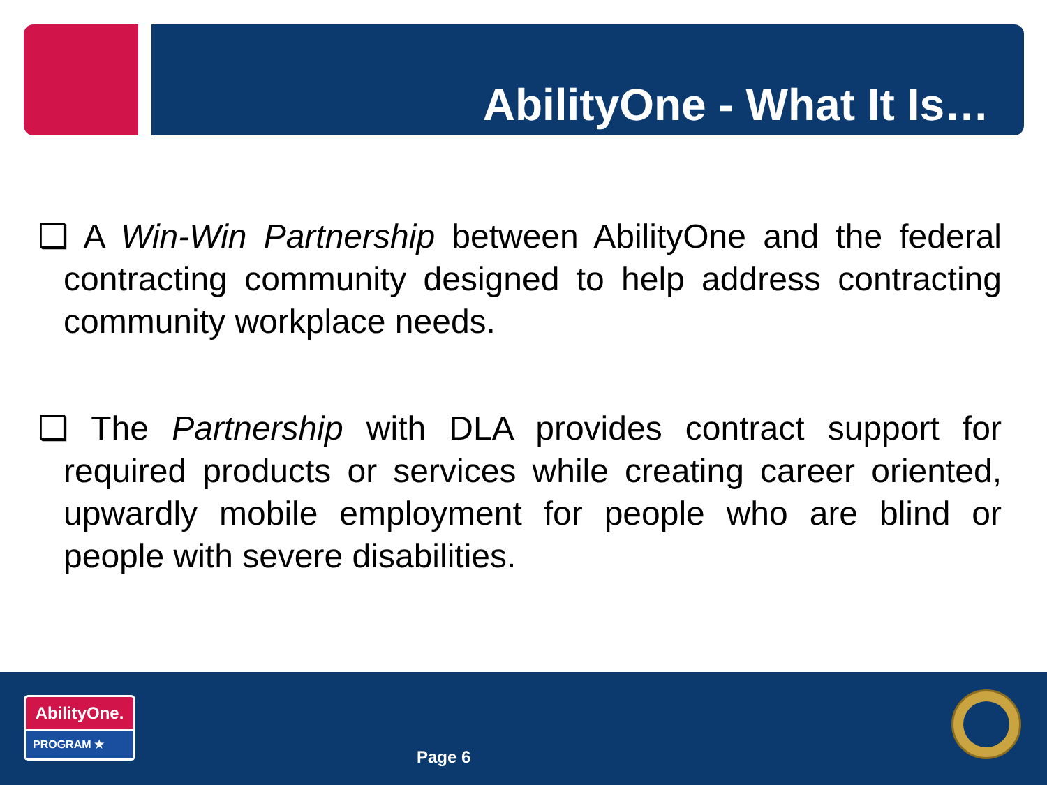AbilityOne - What It Is…
❑ A Win-Win Partnership between AbilityOne and the federal contracting community designed to help address contracting community workplace needs.
❑ The Partnership with DLA provides contract support for required products or services while creating career oriented, upwardly mobile employment for people who are blind or people with severe disabilities.
AbilityOne.
PROGRAM ★
Page 6